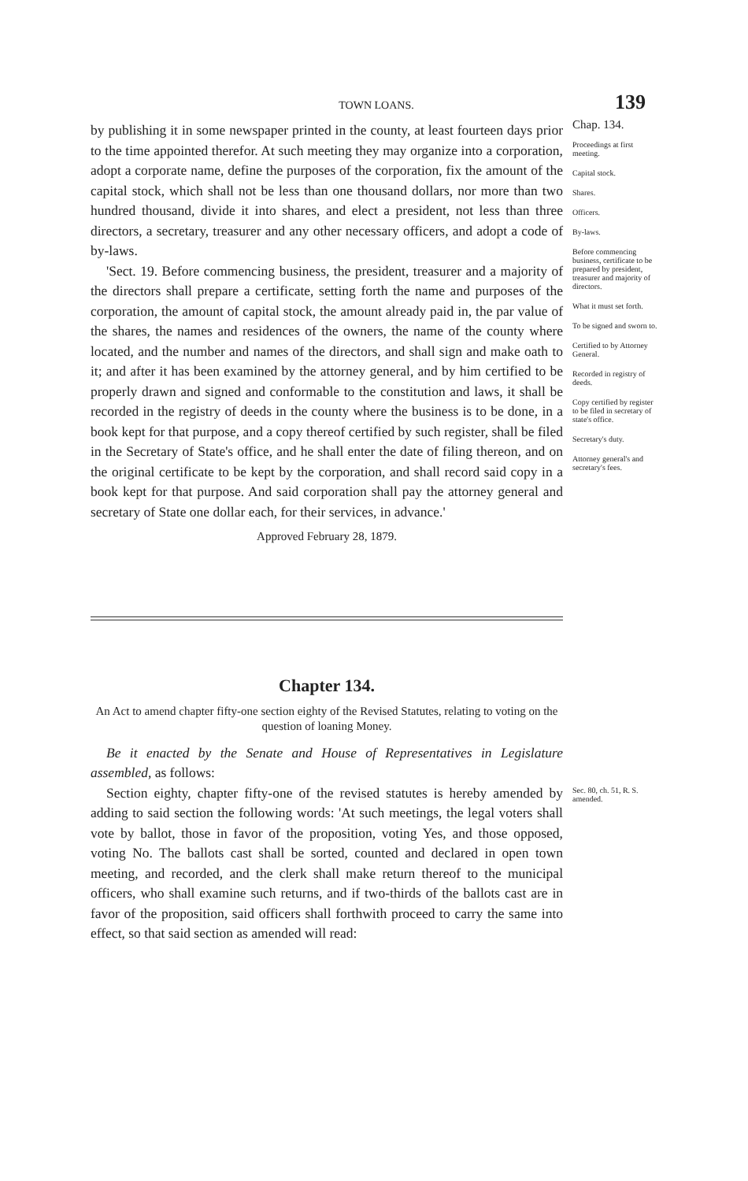TOWN LOANS. 139
by publishing it in some newspaper printed in the county, at least fourteen days prior to the time appointed therefor. At such meeting they may organize into a corporation, adopt a corporate name, define the purposes of the corporation, fix the amount of the capital stock, which shall not be less than one thousand dollars, nor more than two hundred thousand, divide it into shares, and elect a president, not less than three directors, a secretary, treasurer and any other necessary officers, and adopt a code of by-laws.
'Sect. 19. Before commencing business, the president, treasurer and a majority of the directors shall prepare a certificate, setting forth the name and purposes of the corporation, the amount of capital stock, the amount already paid in, the par value of the shares, the names and residences of the owners, the name of the county where located, and the number and names of the directors, and shall sign and make oath to it; and after it has been examined by the attorney general, and by him certified to be properly drawn and signed and conformable to the constitution and laws, it shall be recorded in the registry of deeds in the county where the business is to be done, in a book kept for that purpose, and a copy thereof certified by such register, shall be filed in the Secretary of State's office, and he shall enter the date of filing thereon, and on the original certificate to be kept by the corporation, and shall record said copy in a book kept for that purpose. And said corporation shall pay the attorney general and secretary of State one dollar each, for their services, in advance.'
Approved February 28, 1879.
Chap. 134.
Proceedings at first meeting.
Capital stock.
Shares.
Officers.
By-laws.
Before commencing business, certificate to be prepared by president, treasurer and majority of directors.
What it must set forth.
To be signed and sworn to.
Certified to by Attorney General.
Recorded in registry of deeds.
Copy certified by register to be filed in secretary of state's office.
Secretary's duty.
Attorney general's and secretary's fees.
Chapter 134.
An Act to amend chapter fifty-one section eighty of the Revised Statutes, relating to voting on the question of loaning Money.
Be it enacted by the Senate and House of Representatives in Legislature assembled, as follows:
Section eighty, chapter fifty-one of the revised statutes is hereby amended by adding to said section the following words: 'At such meetings, the legal voters shall vote by ballot, those in favor of the proposition, voting Yes, and those opposed, voting No. The ballots cast shall be sorted, counted and declared in open town meeting, and recorded, and the clerk shall make return thereof to the municipal officers, who shall examine such returns, and if two-thirds of the ballots cast are in favor of the proposition, said officers shall forthwith proceed to carry the same into effect, so that said section as amended will read:
Sec. 80, ch. 51, R. S. amended.